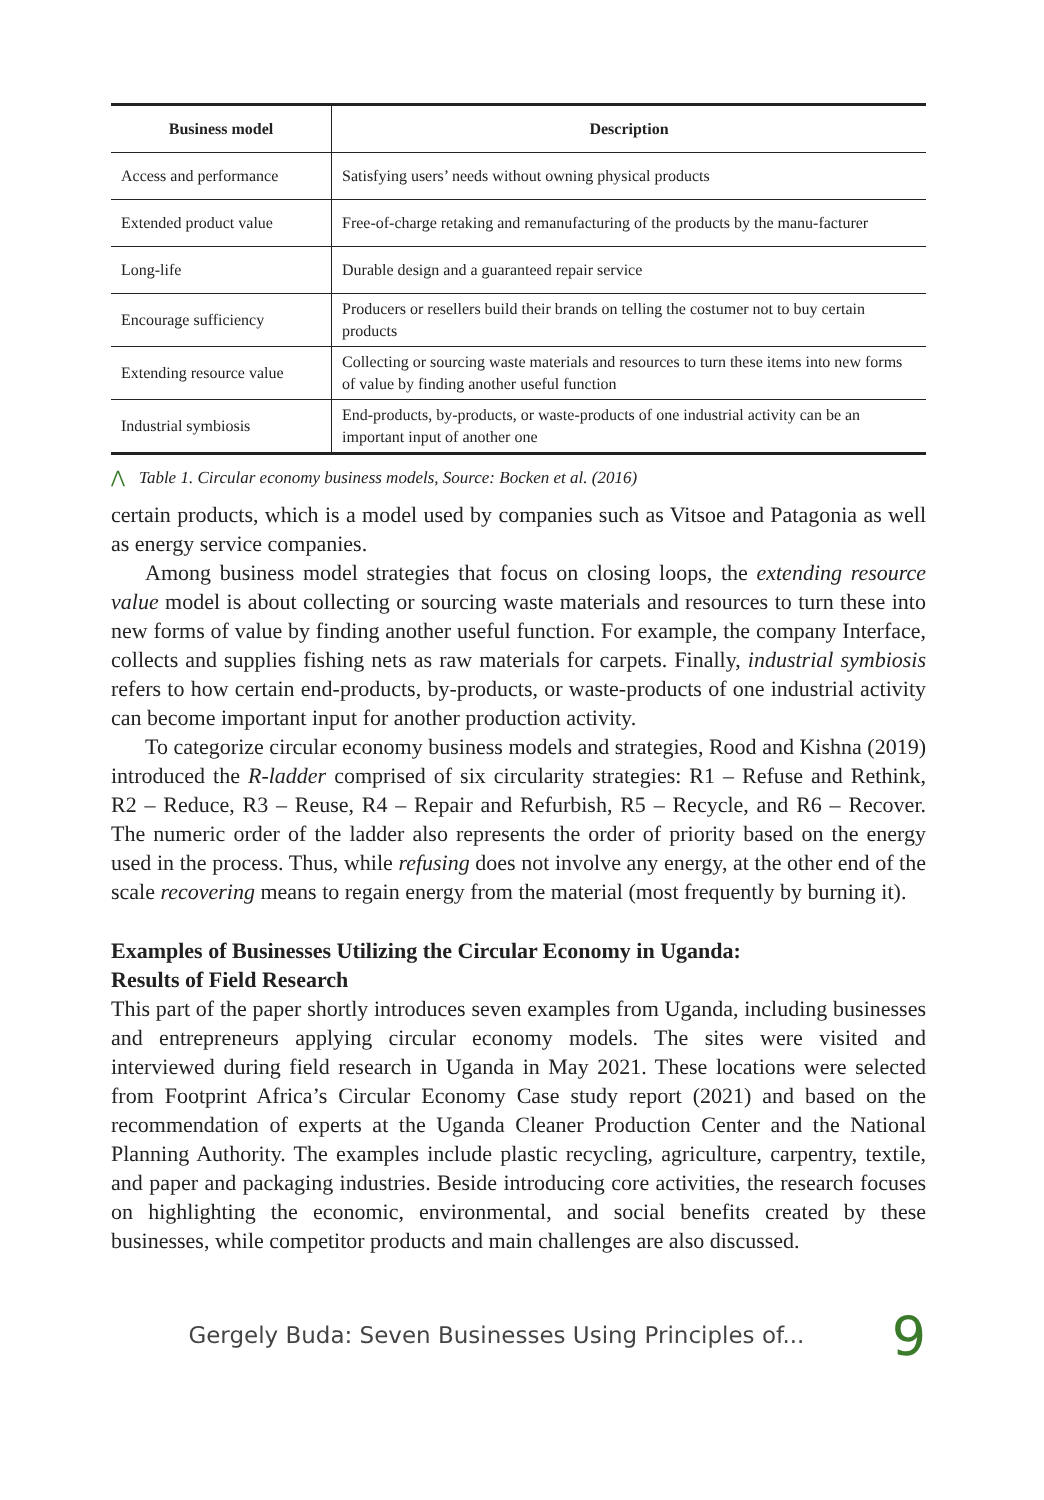| Business model | Description |
| --- | --- |
| Access and performance | Satisfying users’ needs without owning physical products |
| Extended product value | Free-of-charge retaking and remanufacturing of the products by the manu-facturer |
| Long-life | Durable design and a guaranteed repair service |
| Encourage sufficiency | Producers or resellers build their brands on telling the costumer not to buy certain products |
| Extending resource value | Collecting or sourcing waste materials and resources to turn these items into new forms of value by finding another useful function |
| Industrial symbiosis | End-products, by-products, or waste-products of one industrial activity can be an important input of another one |
⋀ Table 1. Circular economy business models, Source: Bocken et al. (2016)
certain products, which is a model used by companies such as Vitsoe and Patagonia as well as energy service companies.
Among business model strategies that focus on closing loops, the extending resource value model is about collecting or sourcing waste materials and resources to turn these into new forms of value by finding another useful function. For example, the company Interface, collects and supplies fishing nets as raw materials for carpets. Finally, industrial symbiosis refers to how certain end-products, by-products, or waste-products of one industrial activity can become important input for another production activity.
To categorize circular economy business models and strategies, Rood and Kishna (2019) introduced the R-ladder comprised of six circularity strategies: R1 – Refuse and Rethink, R2 – Reduce, R3 – Reuse, R4 – Repair and Refurbish, R5 – Recycle, and R6 – Recover. The numeric order of the ladder also represents the order of priority based on the energy used in the process. Thus, while refusing does not involve any energy, at the other end of the scale recovering means to regain energy from the material (most frequently by burning it).
Examples of Businesses Utilizing the Circular Economy in Uganda:
Results of Field Research
This part of the paper shortly introduces seven examples from Uganda, including businesses and entrepreneurs applying circular economy models. The sites were visited and interviewed during field research in Uganda in May 2021. These locations were selected from Footprint Africa’s Circular Economy Case study report (2021) and based on the recommendation of experts at the Uganda Cleaner Production Center and the National Planning Authority. The examples include plastic recycling, agriculture, carpentry, textile, and paper and packaging industries. Beside introducing core activities, the research focuses on highlighting the economic, environmental, and social benefits created by these businesses, while competitor products and main challenges are also discussed.
Gergely Buda: Seven Businesses Using Principles of... 9